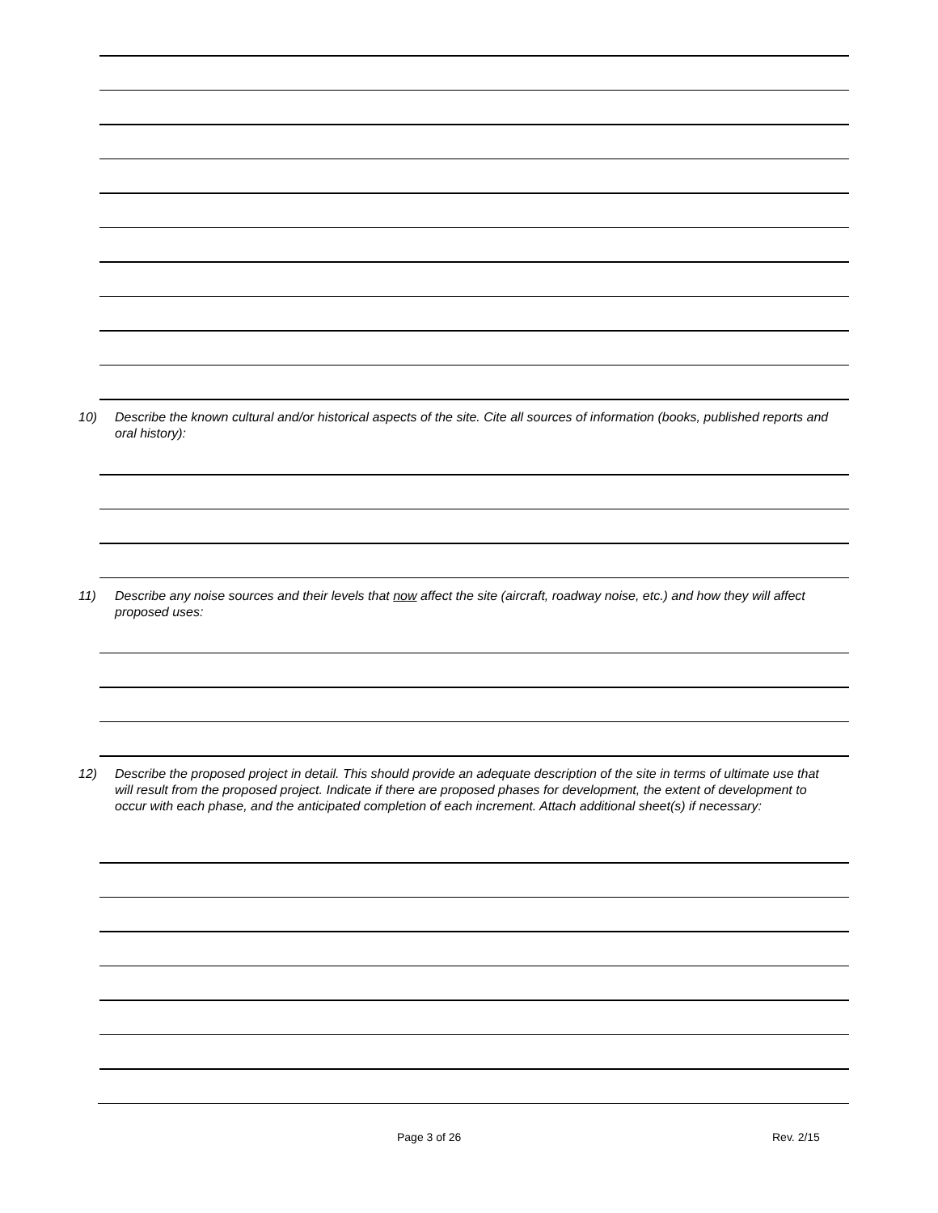10) Describe the known cultural and/or historical aspects of the site. Cite all sources of information (books, published reports and oral history):
11) Describe any noise sources and their levels that now affect the site (aircraft, roadway noise, etc.) and how they will affect proposed uses:
12) Describe the proposed project in detail. This should provide an adequate description of the site in terms of ultimate use that will result from the proposed project. Indicate if there are proposed phases for development, the extent of development to occur with each phase, and the anticipated completion of each increment. Attach additional sheet(s) if necessary:
Page 3 of 26 Rev. 2/15